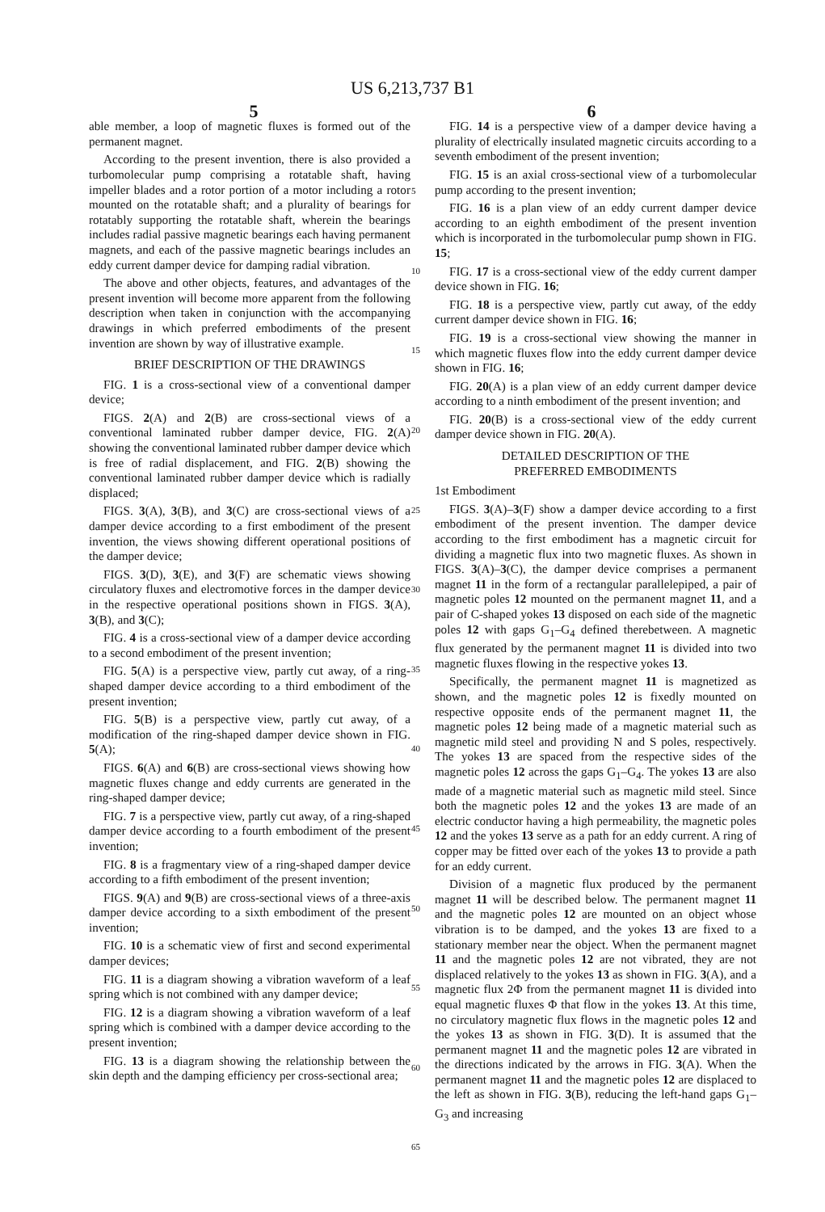US 6,213,737 B1
5 6
able member, a loop of magnetic fluxes is formed out of the permanent magnet.
According to the present invention, there is also provided a turbomolecular pump comprising a rotatable shaft, having impeller blades and a rotor portion of a motor including a rotor mounted on the rotatable shaft; and a plurality of bearings for rotatably supporting the rotatable shaft, wherein the bearings includes radial passive magnetic bearings each having permanent magnets, and each of the passive magnetic bearings includes an eddy current damper device for damping radial vibration.
The above and other objects, features, and advantages of the present invention will become more apparent from the following description when taken in conjunction with the accompanying drawings in which preferred embodiments of the present invention are shown by way of illustrative example.
BRIEF DESCRIPTION OF THE DRAWINGS
FIG. 1 is a cross-sectional view of a conventional damper device;
FIGS. 2(A) and 2(B) are cross-sectional views of a conventional laminated rubber damper device, FIG. 2(A) showing the conventional laminated rubber damper device which is free of radial displacement, and FIG. 2(B) showing the conventional laminated rubber damper device which is radially displaced;
FIGS. 3(A), 3(B), and 3(C) are cross-sectional views of a damper device according to a first embodiment of the present invention, the views showing different operational positions of the damper device;
FIGS. 3(D), 3(E), and 3(F) are schematic views showing circulatory fluxes and electromotive forces in the damper device in the respective operational positions shown in FIGS. 3(A), 3(B), and 3(C);
FIG. 4 is a cross-sectional view of a damper device according to a second embodiment of the present invention;
FIG. 5(A) is a perspective view, partly cut away, of a ring-shaped damper device according to a third embodiment of the present invention;
FIG. 5(B) is a perspective view, partly cut away, of a modification of the ring-shaped damper device shown in FIG. 5(A);
FIGS. 6(A) and 6(B) are cross-sectional views showing how magnetic fluxes change and eddy currents are generated in the ring-shaped damper device;
FIG. 7 is a perspective view, partly cut away, of a ring-shaped damper device according to a fourth embodiment of the present invention;
FIG. 8 is a fragmentary view of a ring-shaped damper device according to a fifth embodiment of the present invention;
FIGS. 9(A) and 9(B) are cross-sectional views of a three-axis damper device according to a sixth embodiment of the present invention;
FIG. 10 is a schematic view of first and second experimental damper devices;
FIG. 11 is a diagram showing a vibration waveform of a leaf spring which is not combined with any damper device;
FIG. 12 is a diagram showing a vibration waveform of a leaf spring which is combined with a damper device according to the present invention;
FIG. 13 is a diagram showing the relationship between the skin depth and the damping efficiency per cross-sectional area;
5
10
15
20
25
30
35
40
45
50
55
60
65
FIG. 14 is a perspective view of a damper device having a plurality of electrically insulated magnetic circuits according to a seventh embodiment of the present invention;
FIG. 15 is an axial cross-sectional view of a turbomolecular pump according to the present invention;
FIG. 16 is a plan view of an eddy current damper device according to an eighth embodiment of the present invention which is incorporated in the turbomolecular pump shown in FIG. 15;
FIG. 17 is a cross-sectional view of the eddy current damper device shown in FIG. 16;
FIG. 18 is a perspective view, partly cut away, of the eddy current damper device shown in FIG. 16;
FIG. 19 is a cross-sectional view showing the manner in which magnetic fluxes flow into the eddy current damper device shown in FIG. 16;
FIG. 20(A) is a plan view of an eddy current damper device according to a ninth embodiment of the present invention; and
FIG. 20(B) is a cross-sectional view of the eddy current damper device shown in FIG. 20(A).
DETAILED DESCRIPTION OF THE
PREFERRED EMBODIMENTS
1st Embodiment
FIGS. 3(A)–3(F) show a damper device according to a first embodiment of the present invention. The damper device according to the first embodiment has a magnetic circuit for dividing a magnetic flux into two magnetic fluxes. As shown in FIGS. 3(A)–3(C), the damper device comprises a permanent magnet 11 in the form of a rectangular parallelepiped, a pair of magnetic poles 12 mounted on the permanent magnet 11, and a pair of C-shaped yokes 13 disposed on each side of the magnetic poles 12 with gaps G<sub>1</sub>–G<sub>4</sub> defined therebetween. A magnetic flux generated by the permanent magnet 11 is divided into two magnetic fluxes flowing in the respective yokes 13.
Specifically, the permanent magnet 11 is magnetized as shown, and the magnetic poles 12 is fixedly mounted on respective opposite ends of the permanent magnet 11, the magnetic poles 12 being made of a magnetic material such as magnetic mild steel and providing N and S poles, respectively. The yokes 13 are spaced from the respective sides of the magnetic poles 12 across the gaps G<sub>1</sub>–G<sub>4</sub>. The yokes 13 are also made of a magnetic material such as magnetic mild steel. Since both the magnetic poles 12 and the yokes 13 are made of an electric conductor having a high permeability, the magnetic poles 12 and the yokes 13 serve as a path for an eddy current. A ring of copper may be fitted over each of the yokes 13 to provide a path for an eddy current.
Division of a magnetic flux produced by the permanent magnet 11 will be described below. The permanent magnet 11 and the magnetic poles 12 are mounted on an object whose vibration is to be damped, and the yokes 13 are fixed to a stationary member near the object. When the permanent magnet 11 and the magnetic poles 12 are not vibrated, they are not displaced relatively to the yokes 13 as shown in FIG. 3(A), and a magnetic flux 2Φ from the permanent magnet 11 is divided into equal magnetic fluxes Φ that flow in the yokes 13. At this time, no circulatory magnetic flux flows in the magnetic poles 12 and the yokes 13 as shown in FIG. 3(D). It is assumed that the permanent magnet 11 and the magnetic poles 12 are vibrated in the directions indicated by the arrows in FIG. 3(A). When the permanent magnet 11 and the magnetic poles 12 are displaced to the left as shown in FIG. 3(B), reducing the left-hand gaps G<sub>1</sub>–G<sub>3</sub> and increasing